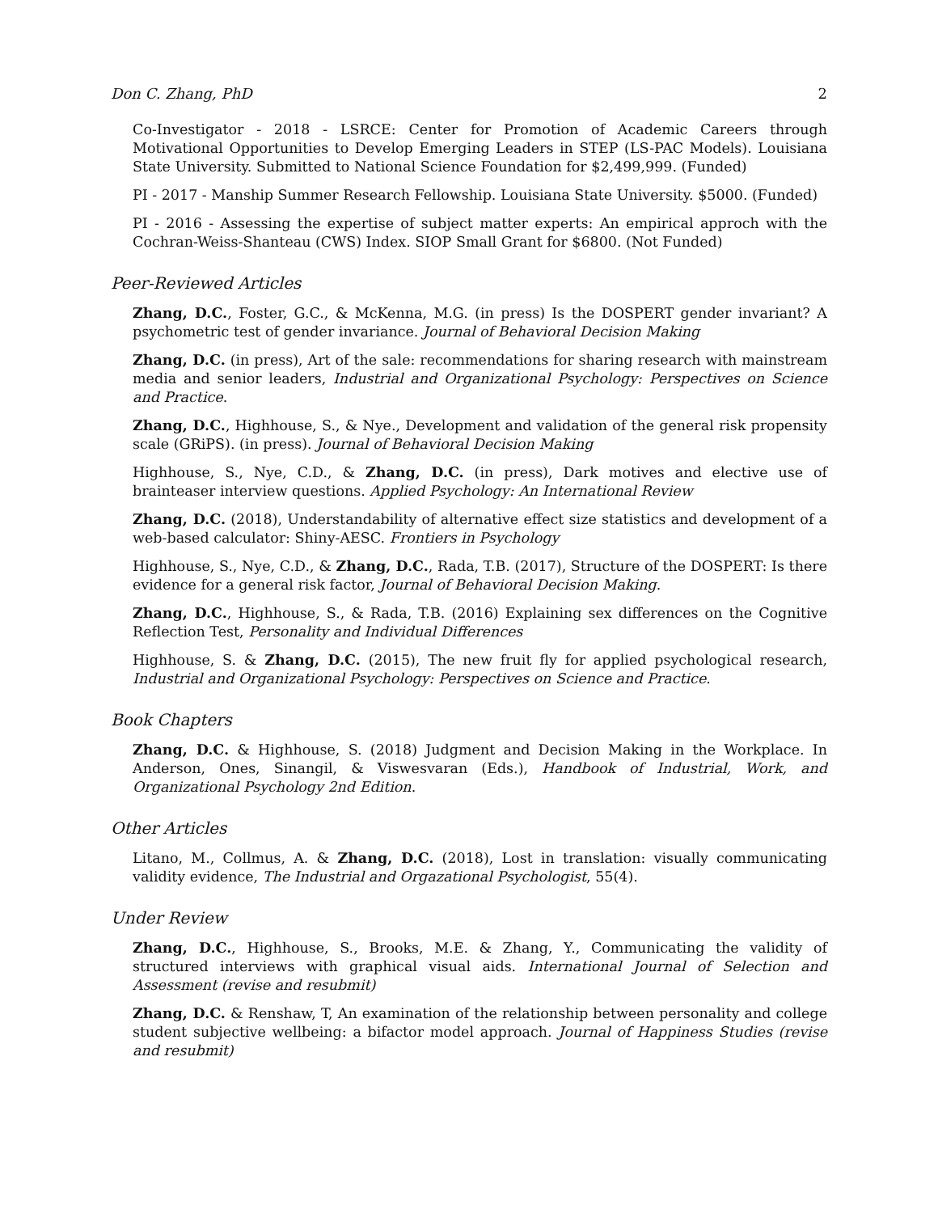Don C. Zhang, PhD 2
Co-Investigator - 2018 - LSRCE: Center for Promotion of Academic Careers through Motivational Opportunities to Develop Emerging Leaders in STEP (LS-PAC Models). Louisiana State University. Submitted to National Science Foundation for $2,499,999. (Funded)
PI - 2017 - Manship Summer Research Fellowship. Louisiana State University. $5000. (Funded)
PI - 2016 - Assessing the expertise of subject matter experts: An empirical approch with the Cochran-Weiss-Shanteau (CWS) Index. SIOP Small Grant for $6800. (Not Funded)
Peer-Reviewed Articles
Zhang, D.C., Foster, G.C., & McKenna, M.G. (in press) Is the DOSPERT gender invariant? A psychometric test of gender invariance. Journal of Behavioral Decision Making
Zhang, D.C. (in press), Art of the sale: recommendations for sharing research with mainstream media and senior leaders, Industrial and Organizational Psychology: Perspectives on Science and Practice.
Zhang, D.C., Highhouse, S., & Nye., Development and validation of the general risk propensity scale (GRiPS). (in press). Journal of Behavioral Decision Making
Highhouse, S., Nye, C.D., & Zhang, D.C. (in press), Dark motives and elective use of brainteaser interview questions. Applied Psychology: An International Review
Zhang, D.C. (2018), Understandability of alternative effect size statistics and development of a web-based calculator: Shiny-AESC. Frontiers in Psychology
Highhouse, S., Nye, C.D., & Zhang, D.C., Rada, T.B. (2017), Structure of the DOSPERT: Is there evidence for a general risk factor, Journal of Behavioral Decision Making.
Zhang, D.C., Highhouse, S., & Rada, T.B. (2016) Explaining sex differences on the Cognitive Reflection Test, Personality and Individual Differences
Highhouse, S. & Zhang, D.C. (2015), The new fruit fly for applied psychological research, Industrial and Organizational Psychology: Perspectives on Science and Practice.
Book Chapters
Zhang, D.C. & Highhouse, S. (2018) Judgment and Decision Making in the Workplace. In Anderson, Ones, Sinangil, & Viswesvaran (Eds.), Handbook of Industrial, Work, and Organizational Psychology 2nd Edition.
Other Articles
Litano, M., Collmus, A. & Zhang, D.C. (2018), Lost in translation: visually communicating validity evidence, The Industrial and Orgazational Psychologist, 55(4).
Under Review
Zhang, D.C., Highhouse, S., Brooks, M.E. & Zhang, Y., Communicating the validity of structured interviews with graphical visual aids. International Journal of Selection and Assessment (revise and resubmit)
Zhang, D.C. & Renshaw, T, An examination of the relationship between personality and college student subjective wellbeing: a bifactor model approach. Journal of Happiness Studies (revise and resubmit)